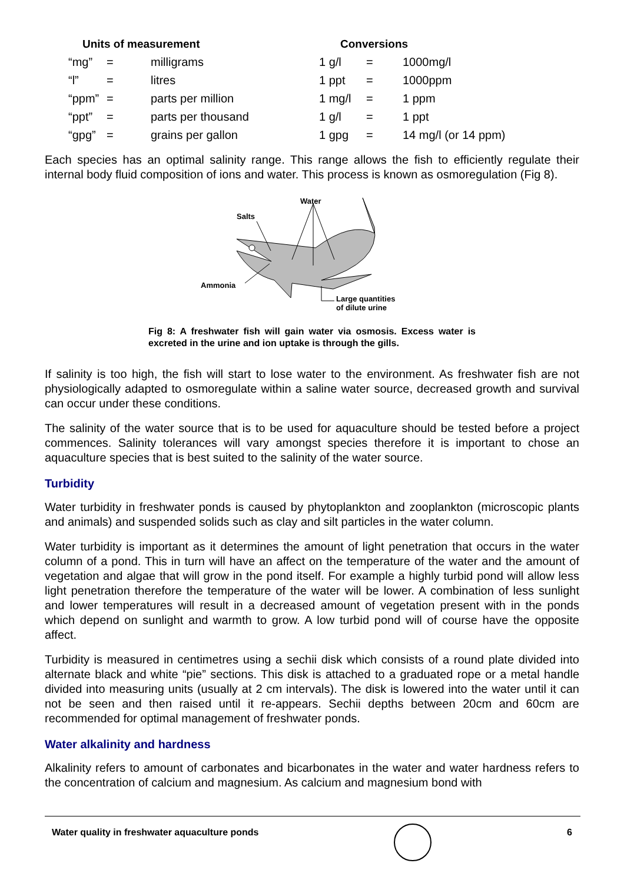| Units of measurement | | | Conversions | | |
| --- | --- | --- | --- | --- | --- |
| “mg” | = | milligrams | 1 g/l | = | 1000mg/l |
| “l” | = | litres | 1 ppt | = | 1000ppm |
| “ppm” | = | parts per million | 1 mg/l | = | 1 ppm |
| “ppt” | = | parts per thousand | 1 g/l | = | 1 ppt |
| “gpg” | = | grains per gallon | 1 gpg | = | 14 mg/l (or 14 ppm) |
Each species has an optimal salinity range. This range allows the fish to efficiently regulate their internal body fluid composition of ions and water. This process is known as osmoregulation (Fig 8).
Water
Salts
Ammonia
Large quantities
of dilute urine
Fig 8: A freshwater fish will gain water via osmosis. Excess water is excreted in the urine and ion uptake is through the gills.
If salinity is too high, the fish will start to lose water to the environment. As freshwater fish are not physiologically adapted to osmoregulate within a saline water source, decreased growth and survival can occur under these conditions.
The salinity of the water source that is to be used for aquaculture should be tested before a project commences. Salinity tolerances will vary amongst species therefore it is important to chose an aquaculture species that is best suited to the salinity of the water source.
Turbidity
Water turbidity in freshwater ponds is caused by phytoplankton and zooplankton (microscopic plants and animals) and suspended solids such as clay and silt particles in the water column.
Water turbidity is important as it determines the amount of light penetration that occurs in the water column of a pond. This in turn will have an affect on the temperature of the water and the amount of vegetation and algae that will grow in the pond itself. For example a highly turbid pond will allow less light penetration therefore the temperature of the water will be lower. A combination of less sunlight and lower temperatures will result in a decreased amount of vegetation present with in the ponds which depend on sunlight and warmth to grow. A low turbid pond will of course have the opposite affect.
Turbidity is measured in centimetres using a sechii disk which consists of a round plate divided into alternate black and white “pie” sections. This disk is attached to a graduated rope or a metal handle divided into measuring units (usually at 2 cm intervals). The disk is lowered into the water until it can not be seen and then raised until it re-appears. Sechii depths between 20cm and 60cm are recommended for optimal management of freshwater ponds.
Water alkalinity and hardness
Alkalinity refers to amount of carbonates and bicarbonates in the water and water hardness refers to the concentration of calcium and magnesium. As calcium and magnesium bond with
Water quality in freshwater aquaculture ponds 6